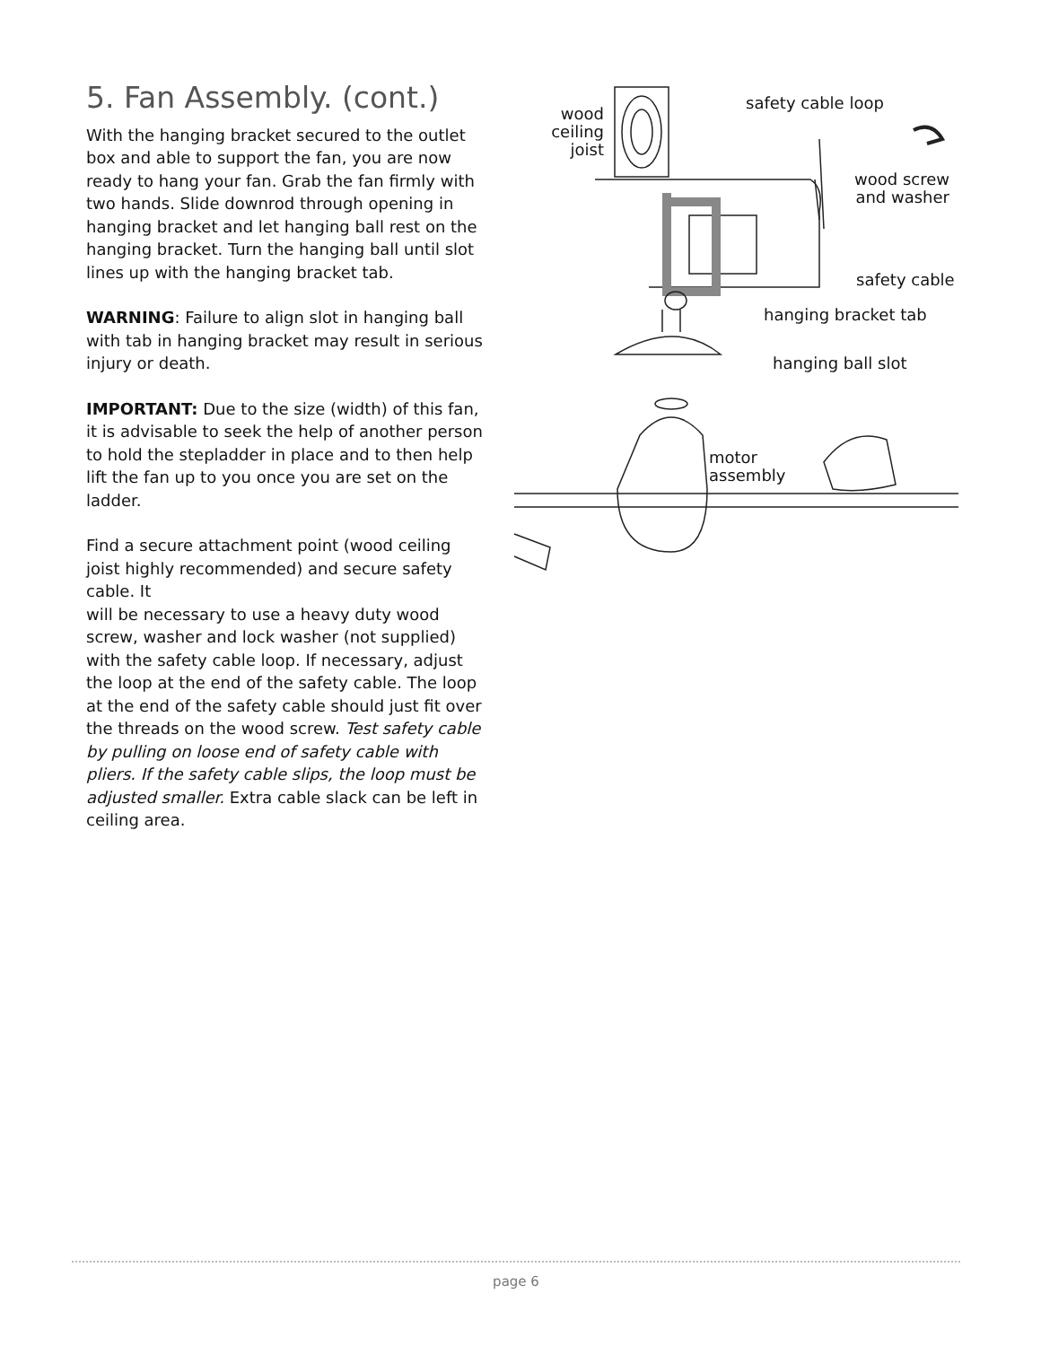5. Fan Assembly. (cont.)
With the hanging bracket secured to the outlet box and able to support the fan, you are now ready to hang your fan. Grab the fan firmly with two hands. Slide downrod through opening in hanging bracket and let hanging ball rest on the hanging bracket. Turn the hanging ball until slot lines up with the hanging bracket tab.
WARNING: Failure to align slot in hanging ball with tab in hanging bracket may result in serious injury or death.
IMPORTANT: Due to the size (width) of this fan, it is advisable to seek the help of another person to hold the stepladder in place and to then help lift the fan up to you once you are set on the ladder.
Find a secure attachment point (wood ceiling joist highly recommended) and secure safety cable. It
will be necessary to use a heavy duty wood screw, washer and lock washer (not supplied) with the safety cable loop. If necessary, adjust the loop at the end of the safety cable. The loop at the end of the safety cable should just fit over the threads on the wood screw. Test safety cable by pulling on loose end of safety cable with pliers. If the safety cable slips, the loop must be adjusted smaller. Extra cable slack can be left in ceiling area.
wood
ceiling
joist
safety cable loop
wood screw
and washer
safety cable
hanging bracket tab
hanging ball slot
motor
assembly
page 6